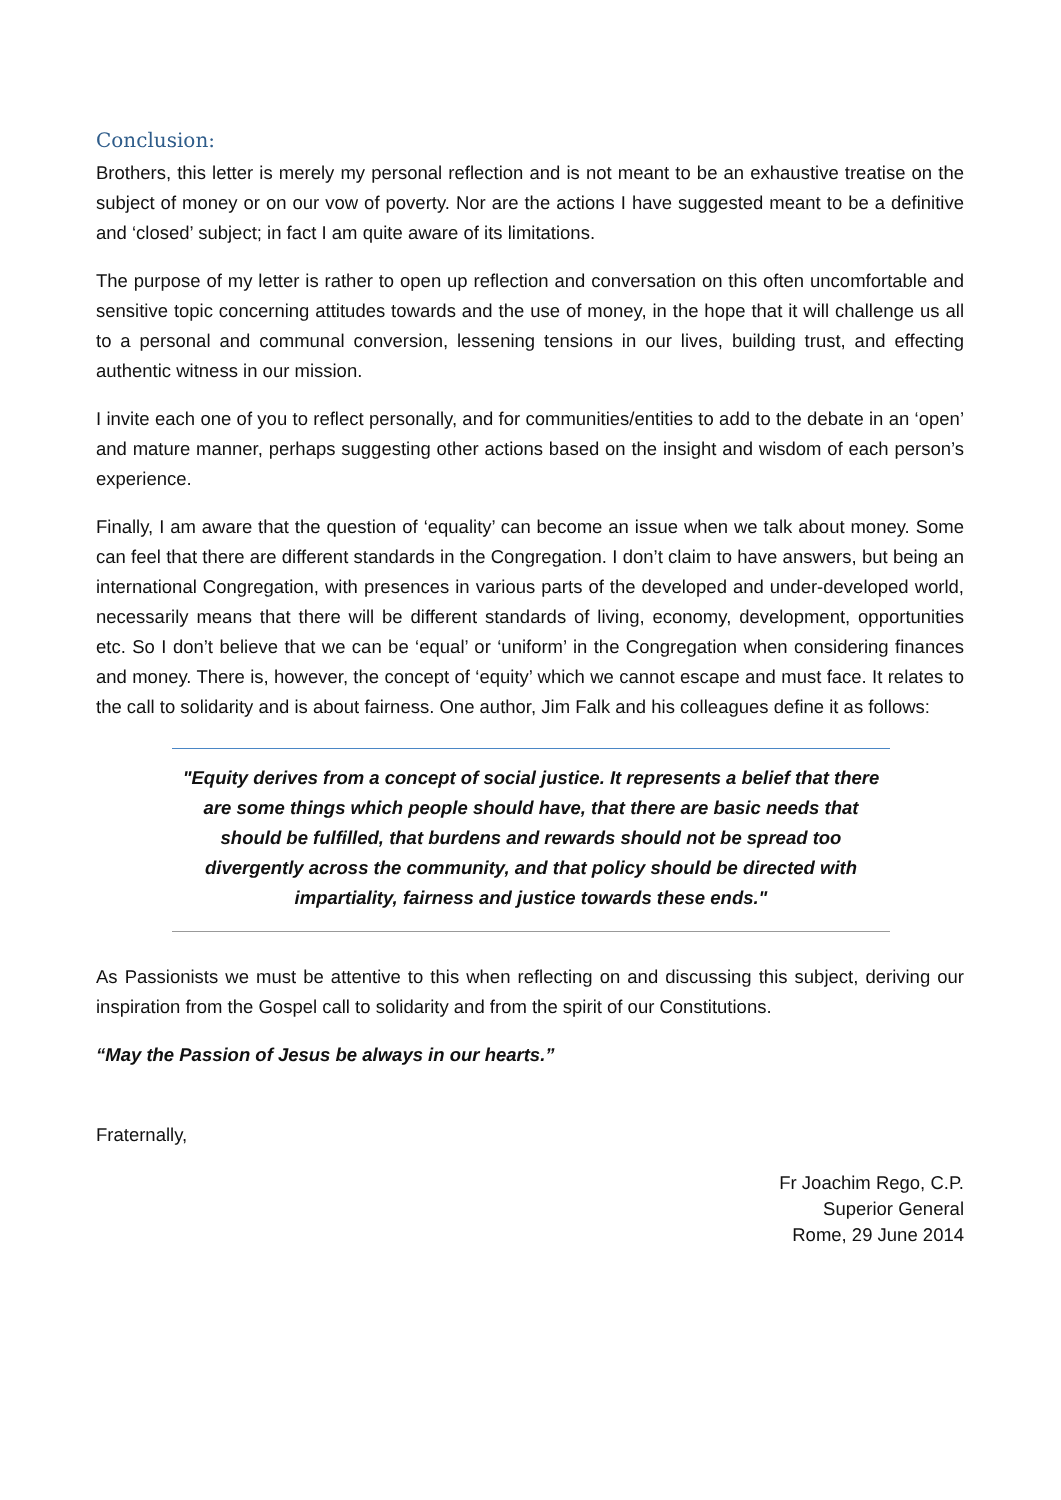Conclusion:
Brothers, this letter is merely my personal reflection and is not meant to be an exhaustive treatise on the subject of money or on our vow of poverty. Nor are the actions I have suggested meant to be a definitive and ‘closed’ subject; in fact I am quite aware of its limitations.
The purpose of my letter is rather to open up reflection and conversation on this often uncomfortable and sensitive topic concerning attitudes towards and the use of money, in the hope that it will challenge us all to a personal and communal conversion, lessening tensions in our lives, building trust, and effecting authentic witness in our mission.
I invite each one of you to reflect personally, and for communities/entities to add to the debate in an ‘open’ and mature manner, perhaps suggesting other actions based on the insight and wisdom of each person’s experience.
Finally, I am aware that the question of ‘equality’ can become an issue when we talk about money. Some can feel that there are different standards in the Congregation. I don’t claim to have answers, but being an international Congregation, with presences in various parts of the developed and under-developed world, necessarily means that there will be different standards of living, economy, development, opportunities etc. So I don’t believe that we can be ‘equal’ or ‘uniform’ in the Congregation when considering finances and money. There is, however, the concept of ‘equity’ which we cannot escape and must face. It relates to the call to solidarity and is about fairness. One author, Jim Falk and his colleagues define it as follows:
"Equity derives from a concept of social justice. It represents a belief that there are some things which people should have, that there are basic needs that should be fulfilled, that burdens and rewards should not be spread too divergently across the community, and that policy should be directed with impartiality, fairness and justice towards these ends."
As Passionists we must be attentive to this when reflecting on and discussing this subject, deriving our inspiration from the Gospel call to solidarity and from the spirit of our Constitutions.
“May the Passion of Jesus be always in our hearts.”
Fraternally,
Fr Joachim Rego, C.P.
Superior General
Rome, 29 June 2014